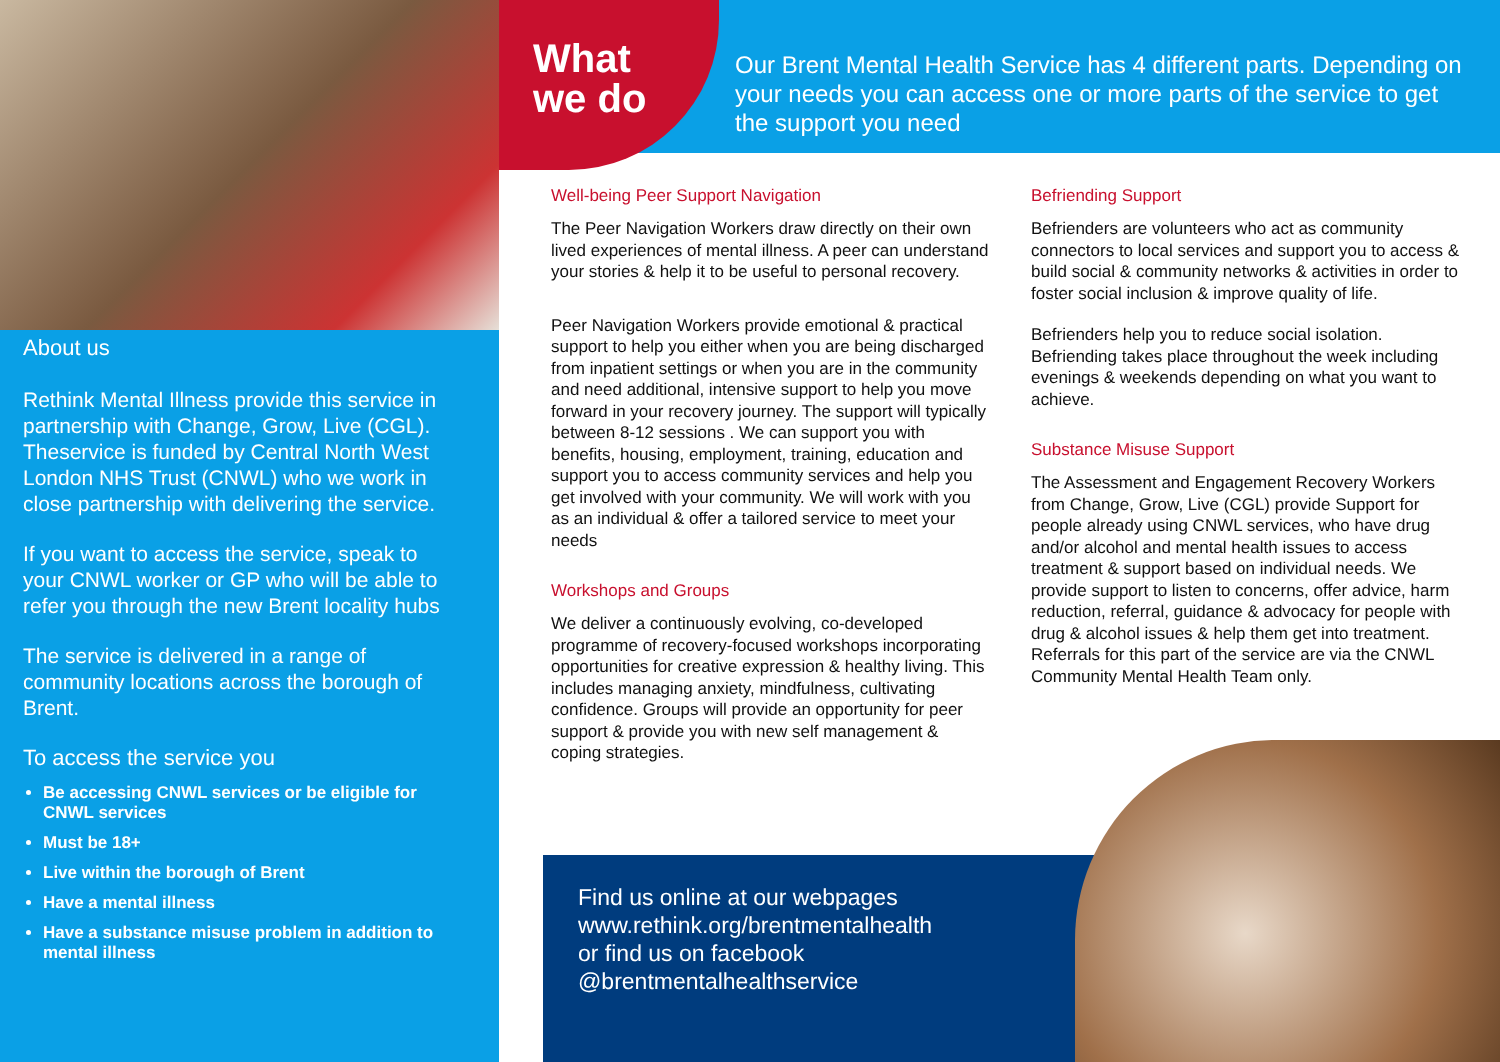What
we do
Our Brent Mental Health Service has 4 different parts. Depending on your needs you can access one or more parts of the service to get the support you need
About us
Rethink Mental Illness provide this service in partnership with Change, Grow, Live (CGL). Theservice is funded by Central North West London NHS Trust (CNWL) who we work in close partnership with delivering the service.
If you want to access the service, speak to your CNWL worker or GP who will be able to refer you through the new Brent locality hubs
The service is delivered in a range of community locations across the borough of Brent.
To access the service you
Be accessing CNWL services or be eligible for CNWL services
Must be 18+
Live within the borough of Brent
Have a mental illness
Have a substance misuse problem in addition to mental illness
Well-being Peer Support Navigation
The Peer Navigation Workers draw directly on their own lived experiences of mental illness. A peer can understand your stories & help it to be useful to personal recovery.
Peer Navigation Workers provide emotional & practical support to help you either when you are being discharged from inpatient settings or when you are in the community and need additional, intensive support to help you move forward in your recovery journey. The support will typically between 8-12 sessions . We can support you with benefits, housing, employment, training, education and support you to access community services and help you get involved with your community. We will work with you as an individual & offer a tailored service to meet your needs
Workshops and Groups
We deliver a continuously evolving, co-developed programme of recovery-focused workshops incorporating opportunities for creative expression & healthy living. This includes managing anxiety, mindfulness, cultivating confidence. Groups will provide an opportunity for peer support & provide you with new self management & coping strategies.
Befriending Support
Befrienders are volunteers who act as community connectors to local services and support you to access & build social & community networks & activities in order to foster social inclusion & improve quality of life.
Befrienders help you to reduce social isolation. Befriending takes place throughout the week including evenings & weekends depending on what you want to achieve.
Substance Misuse Support
The Assessment and Engagement Recovery Workers from Change, Grow, Live (CGL) provide Support for people already using CNWL services, who have drug and/or alcohol and mental health issues to access treatment & support based on individual needs. We provide support to listen to concerns, offer advice, harm reduction, referral, guidance & advocacy for people with drug & alcohol issues & help them get into treatment. Referrals for this part of the service are via the CNWL Community Mental Health Team only.
Find us online at our webpages
www.rethink.org/brentmentalhealth
or find us on facebook
@brentmentalhealthservice